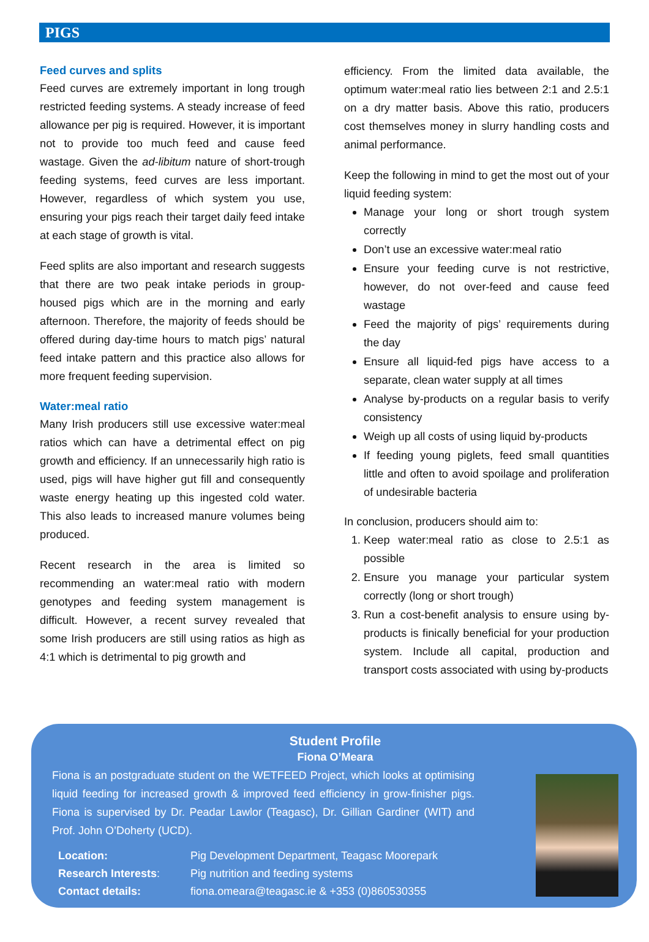PIGS
Feed curves and splits
Feed curves are extremely important in long trough restricted feeding systems. A steady increase of feed allowance per pig is required. However, it is important not to provide too much feed and cause feed wastage. Given the ad-libitum nature of short-trough feeding systems, feed curves are less important. However, regardless of which system you use, ensuring your pigs reach their target daily feed intake at each stage of growth is vital.
Feed splits are also important and research suggests that there are two peak intake periods in group-housed pigs which are in the morning and early afternoon. Therefore, the majority of feeds should be offered during day-time hours to match pigs’ natural feed intake pattern and this practice also allows for more frequent feeding supervision.
Water:meal ratio
Many Irish producers still use excessive water:meal ratios which can have a detrimental effect on pig growth and efficiency. If an unnecessarily high ratio is used, pigs will have higher gut fill and consequently waste energy heating up this ingested cold water. This also leads to increased manure volumes being produced.
Recent research in the area is limited so recommending an water:meal ratio with modern genotypes and feeding system management is difficult. However, a recent survey revealed that some Irish producers are still using ratios as high as 4:1 which is detrimental to pig growth and
efficiency. From the limited data available, the optimum water:meal ratio lies between 2:1 and 2.5:1 on a dry matter basis. Above this ratio, producers cost themselves money in slurry handling costs and animal performance.
Keep the following in mind to get the most out of your liquid feeding system:
Manage your long or short trough system correctly
Don’t use an excessive water:meal ratio
Ensure your feeding curve is not restrictive, however, do not over-feed and cause feed wastage
Feed the majority of pigs’ requirements during the day
Ensure all liquid-fed pigs have access to a separate, clean water supply at all times
Analyse by-products on a regular basis to verify consistency
Weigh up all costs of using liquid by-products
If feeding young piglets, feed small quantities little and often to avoid spoilage and proliferation of undesirable bacteria
In conclusion, producers should aim to:
1. Keep water:meal ratio as close to 2.5:1 as possible
2. Ensure you manage your particular system correctly (long or short trough)
3. Run a cost-benefit analysis to ensure using by-products is finically beneficial for your production system. Include all capital, production and transport costs associated with using by-products
Student Profile
Fiona O’Meara
Fiona is an postgraduate student on the WETFEED Project, which looks at optimising liquid feeding for increased growth & improved feed efficiency in grow-finisher pigs. Fiona is supervised by Dr. Peadar Lawlor (Teagasc), Dr. Gillian Gardiner (WIT) and Prof. John O’Doherty (UCD).
| Location: | Pig Development Department, Teagasc Moorepark |
| Research Interests : | Pig nutrition and feeding systems |
| Contact details: | fiona.omeara@teagasc.ie & +353 (0)860530355 |